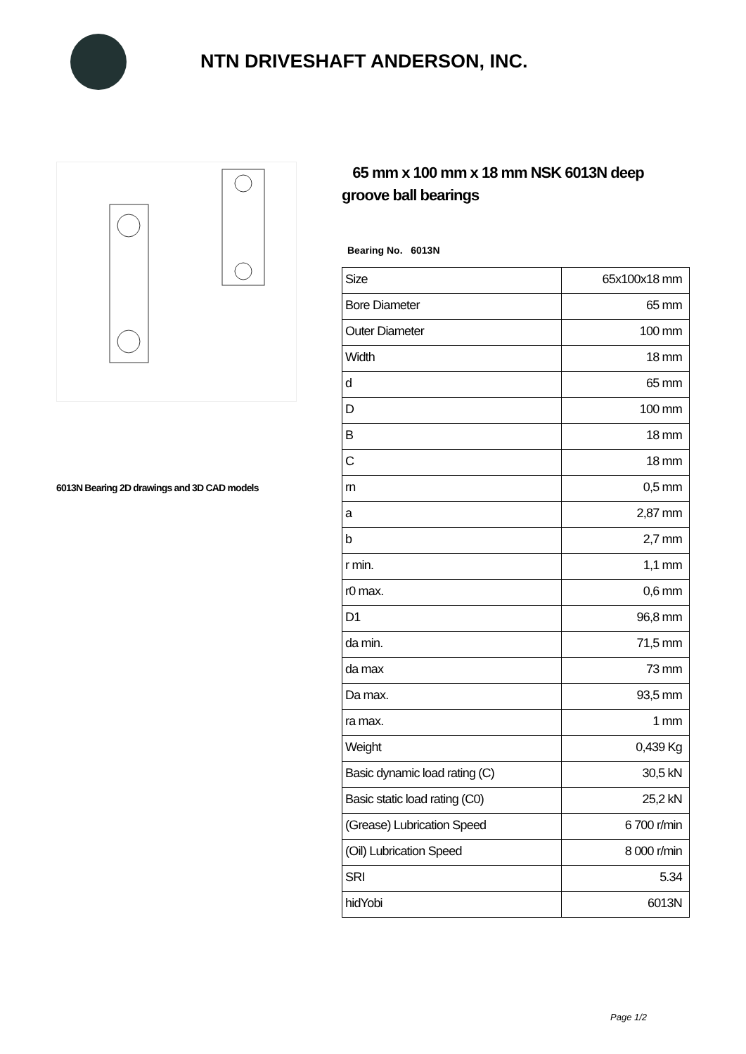NTN DRIVESHAFT ANDERSON, INC.
6013N Bearing 2D drawings and 3D CAD models
65 mm x 100 mm x 18 mm NSK 6013N deep groove ball bearings
Bearing No. 6013N
| Size | 65x100x18 mm |
| Bore Diameter | 65 mm |
| Outer Diameter | 100 mm |
| Width | 18 mm |
| d | 65 mm |
| D | 100 mm |
| B | 18 mm |
| C | 18 mm |
| rn | 0,5 mm |
| a | 2,87 mm |
| b | 2,7 mm |
| r min. | 1,1 mm |
| r0 max. | 0,6 mm |
| D1 | 96,8 mm |
| da min. | 71,5 mm |
| da max | 73 mm |
| Da max. | 93,5 mm |
| ra max. | 1 mm |
| Weight | 0,439 Kg |
| Basic dynamic load rating (C) | 30,5 kN |
| Basic static load rating (C0) | 25,2 kN |
| (Grease) Lubrication Speed | 6 700 r/min |
| (Oil) Lubrication Speed | 8 000 r/min |
| SRI | 5.34 |
| hidYobi | 6013N |
Page 1/2